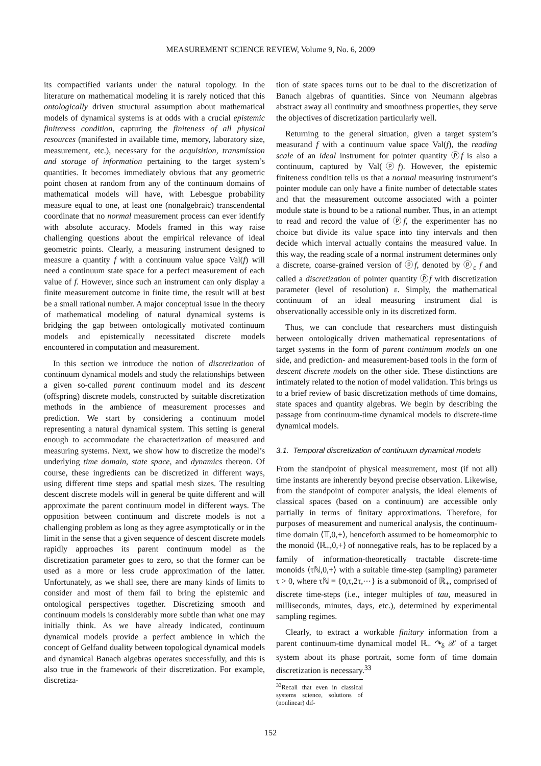MEASUREMENT SCIENCE REVIEW, Volume 9, No. 6, 2009
its compactified variants under the natural topology. In the literature on mathematical modeling it is rarely noticed that this ontologically driven structural assumption about mathematical models of dynamical systems is at odds with a crucial epistemic finiteness condition, capturing the finiteness of all physical resources (manifested in available time, memory, laboratory size, measurement, etc.), necessary for the acquisition, transmission and storage of information pertaining to the target system’s quantities. It becomes immediately obvious that any geometric point chosen at random from any of the continuum domains of mathematical models will have, with Lebesgue probability measure equal to one, at least one (nonalgebraic) transcendental coordinate that no normal measurement process can ever identify with absolute accuracy. Models framed in this way raise challenging questions about the empirical relevance of ideal geometric points. Clearly, a measuring instrument designed to measure a quantity f with a continuum value space Val(f) will need a continuum state space for a perfect measurement of each value of f. However, since such an instrument can only display a finite measurement outcome in finite time, the result will at best be a small rational number. A major conceptual issue in the theory of mathematical modeling of natural dynamical systems is bridging the gap between ontologically motivated continuum models and epistemically necessitated discrete models encountered in computation and measurement.
In this section we introduce the notion of discretization of continuum dynamical models and study the relationships between a given so-called parent continuum model and its descent (offspring) discrete models, constructed by suitable discretization methods in the ambience of measurement processes and prediction. We start by considering a continuum model representing a natural dynamical system. This setting is general enough to accommodate the characterization of measured and measuring systems. Next, we show how to discretize the model’s underlying time domain, state space, and dynamics thereon. Of course, these ingredients can be discretized in different ways, using different time steps and spatial mesh sizes. The resulting descent discrete models will in general be quite different and will approximate the parent continuum model in different ways. The opposition between continuum and discrete models is not a challenging problem as long as they agree asymptotically or in the limit in the sense that a given sequence of descent discrete models rapidly approaches its parent continuum model as the discretization parameter goes to zero, so that the former can be used as a more or less crude approximation of the latter. Unfortunately, as we shall see, there are many kinds of limits to consider and most of them fail to bring the epistemic and ontological perspectives together. Discretizing smooth and continuum models is considerably more subtle than what one may initially think. As we have already indicated, continuum dynamical models provide a perfect ambience in which the concept of Gelfand duality between topological dynamical models and dynamical Banach algebras operates successfully, and this is also true in the framework of their discretization. For example, discretiza-
tion of state spaces turns out to be dual to the discretization of Banach algebras of quantities. Since von Neumann algebras abstract away all continuity and smoothness properties, they serve the objectives of discretization particularly well.
Returning to the general situation, given a target system’s measurand f with a continuum value space Val(f), the reading scale of an ideal instrument for pointer quantity ⓟf is also a continuum, captured by Val(ⓟf). However, the epistemic finiteness condition tells us that a normal measuring instrument’s pointer module can only have a finite number of detectable states and that the measurement outcome associated with a pointer module state is bound to be a rational number. Thus, in an attempt to read and record the value of ⓟf, the experimenter has no choice but divide its value space into tiny intervals and then decide which interval actually contains the measured value. In this way, the reading scale of a normal instrument determines only a discrete, coarse-grained version of ⓟf, denoted by ⓟ<sub>ε</sub> f and called a discretization of pointer quantity ⓟf with discretization parameter (level of resolution) ε. Simply, the mathematical continuum of an ideal measuring instrument dial is observationally accessible only in its discretized form.
Thus, we can conclude that researchers must distinguish between ontologically driven mathematical representations of target systems in the form of parent continuum models on one side, and prediction- and measurement-based tools in the form of descent discrete models on the other side. These distinctions are intimately related to the notion of model validation. This brings us to a brief review of basic discretization methods of time domains, state spaces and quantity algebras. We begin by describing the passage from continuum-time dynamical models to discrete-time dynamical models.
3.1. Temporal discretization of continuum dynamical models
From the standpoint of physical measurement, most (if not all) time instants are inherently beyond precise observation. Likewise, from the standpoint of computer analysis, the ideal elements of classical spaces (based on a continuum) are accessible only partially in terms of finitary approximations. Therefore, for purposes of measurement and numerical analysis, the continuum-time domain ⟨𝕋,0,+⟩, henceforth assumed to be homeomorphic to the monoid ⟨ℝ<sub>+</sub>,0,+⟩ of nonnegative reals, has to be replaced by a family of information-theoretically tractable discrete-time monoids ⟨τℕ,0,+⟩ with a suitable time-step (sampling) parameter τ > 0, where τℕ = {0,τ,2τ,⋯} is a submonoid of ℝ<sub>+</sub>, comprised of discrete time-steps (i.e., integer multiples of tau, measured in milliseconds, minutes, days, etc.), determined by experimental sampling regimes.
Clearly, to extract a workable finitary information from a parent continuum-time dynamical model ℝ<sub>+</sub> ↷<sub>δ</sub> 𝒳 of a target system about its phase portrait, some form of time domain discretization is necessary.<sup>33</sup>
<sup>33</sup> Recall that even in classical systems science, solutions of (nonlinear) dif-
152